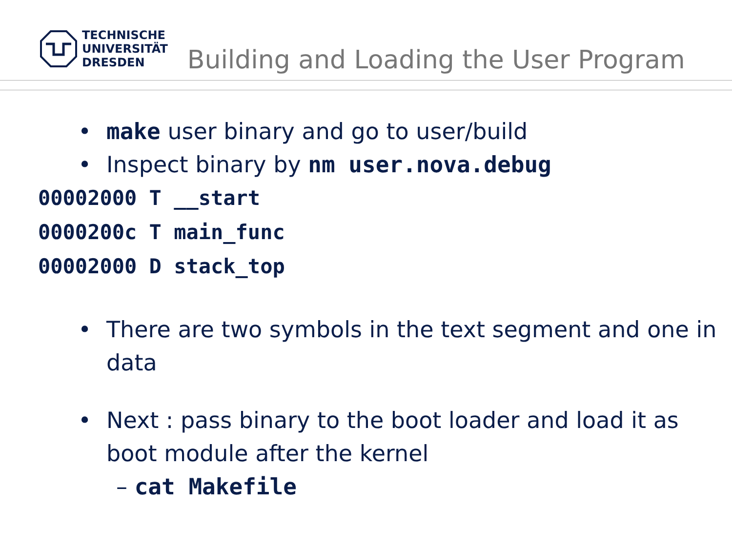TECHNISCHE
UNIVERSITÄT
DRESDEN
Building and Loading the User Program
• make user binary and go to user/build
• Inspect binary by nm user.nova.debug
00002000 T __start
0000200c T main_func
00002000 D stack_top
• There are two symbols in the text segment and one in data
• Next : pass binary to the boot loader and load it as boot module after the kernel
– cat Makefile